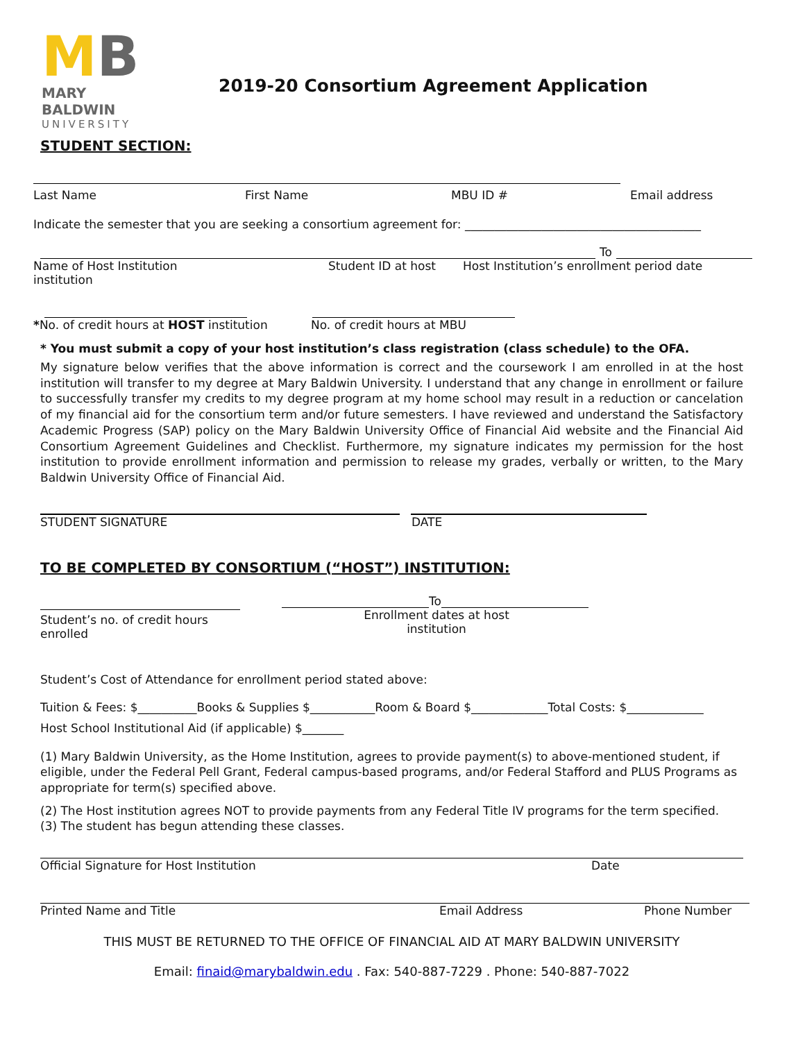MB
MARY BALDWIN
UNIVERSITY
2019-20 Consortium Agreement Application
STUDENT SECTION:
Last Name First Name MBU ID # Email address
Indicate the semester that you are seeking a consortium agreement for: ________________________________________
To
Name of Host Institution
institution Student ID at host Host Institution’s enrollment period date
*No. of credit hours at HOST institution No. of credit hours at MBU
* You must submit a copy of your host institution’s class registration (class schedule) to the OFA.
My signature below verifies that the above information is correct and the coursework I am enrolled in at the host institution will transfer to my degree at Mary Baldwin University. I understand that any change in enrollment or failure to successfully transfer my credits to my degree program at my home school may result in a reduction or cancelation of my financial aid for the consortium term and/or future semesters. I have reviewed and understand the Satisfactory Academic Progress (SAP) policy on the Mary Baldwin University Office of Financial Aid website and the Financial Aid Consortium Agreement Guidelines and Checklist. Furthermore, my signature indicates my permission for the host institution to provide enrollment information and permission to release my grades, verbally or written, to the Mary Baldwin University Office of Financial Aid.
STUDENT SIGNATURE DATE
TO BE COMPLETED BY CONSORTIUM (“HOST”) INSTITUTION:
Student’s no. of credit hours
enrolled
To
Enrollment dates at host
institution
Student’s Cost of Attendance for enrollment period stated above:
Tuition & Fees: $__________Books & Supplies $___________Room & Board $_____________Total Costs: $_____________
Host School Institutional Aid (if applicable) $_______
(1) Mary Baldwin University, as the Home Institution, agrees to provide payment(s) to above-mentioned student, if eligible, under the Federal Pell Grant, Federal campus-based programs, and/or Federal Stafford and PLUS Programs as appropriate for term(s) specified above.
(2) The Host institution agrees NOT to provide payments from any Federal Title IV programs for the term specified.
(3) The student has begun attending these classes.
Official Signature for Host Institution Date
Printed Name and Title Email Address Phone Number
THIS MUST BE RETURNED TO THE OFFICE OF FINANCIAL AID AT MARY BALDWIN UNIVERSITY
Email: finaid@marybaldwin.edu . Fax: 540-887-7229 . Phone: 540-887-7022